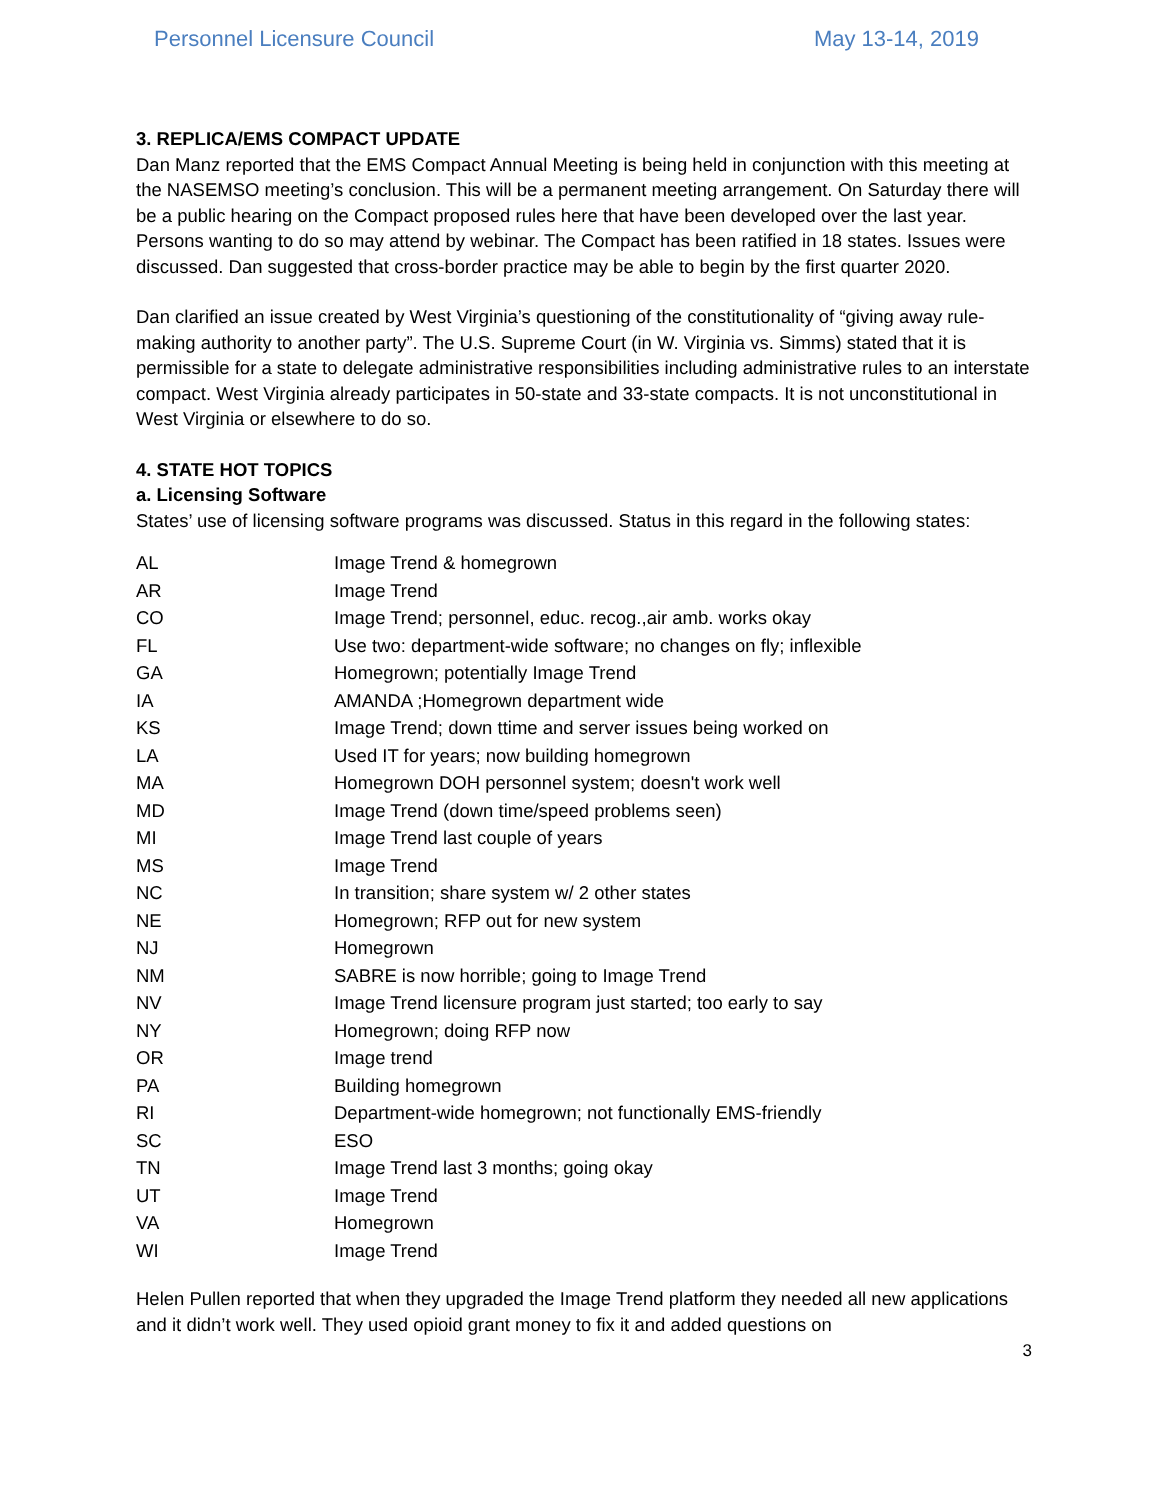Personnel Licensure Council May 13-14, 2019
3. REPLICA/EMS COMPACT UPDATE
Dan Manz reported that the EMS Compact Annual Meeting is being held in conjunction with this meeting at the NASEMSO meeting’s conclusion. This will be a permanent meeting arrangement. On Saturday there will be a public hearing on the Compact proposed rules here that have been developed over the last year. Persons wanting to do so may attend by webinar. The Compact has been ratified in 18 states. Issues were discussed. Dan suggested that cross-border practice may be able to begin by the first quarter 2020.
Dan clarified an issue created by West Virginia’s questioning of the constitutionality of “giving away rule-making authority to another party”. The U.S. Supreme Court (in W. Virginia vs. Simms) stated that it is permissible for a state to delegate administrative responsibilities including administrative rules to an interstate compact. West Virginia already participates in 50-state and 33-state compacts. It is not unconstitutional in West Virginia or elsewhere to do so.
4. STATE HOT TOPICS
a. Licensing Software
States’ use of licensing software programs was discussed. Status in this regard in the following states:
| AL | Image Trend & homegrown |
| AR | Image Trend |
| CO | Image Trend; personnel, educ. recog.,air amb. works okay |
| FL | Use two: department-wide software; no changes on fly; inflexible |
| GA | Homegrown; potentially Image Trend |
| IA | AMANDA ;Homegrown department wide |
| KS | Image Trend; down ttime and server issues being worked on |
| LA | Used IT for years; now building homegrown |
| MA | Homegrown DOH personnel system; doesn't work well |
| MD | Image Trend (down time/speed problems seen) |
| MI | Image Trend last couple of years |
| MS | Image Trend |
| NC | In transition; share system w/ 2 other states |
| NE | Homegrown; RFP out for new system |
| NJ | Homegrown |
| NM | SABRE is now horrible; going to Image Trend |
| NV | Image Trend licensure program just started; too early to say |
| NY | Homegrown; doing RFP now |
| OR | Image trend |
| PA | Building homegrown |
| RI | Department-wide homegrown; not functionally EMS-friendly |
| SC | ESO |
| TN | Image Trend last 3 months; going okay |
| UT | Image Trend |
| VA | Homegrown |
| WI | Image Trend |
Helen Pullen reported that when they upgraded the Image Trend platform they needed all new applications and it didn’t work well. They used opioid grant money to fix it and added questions on
3